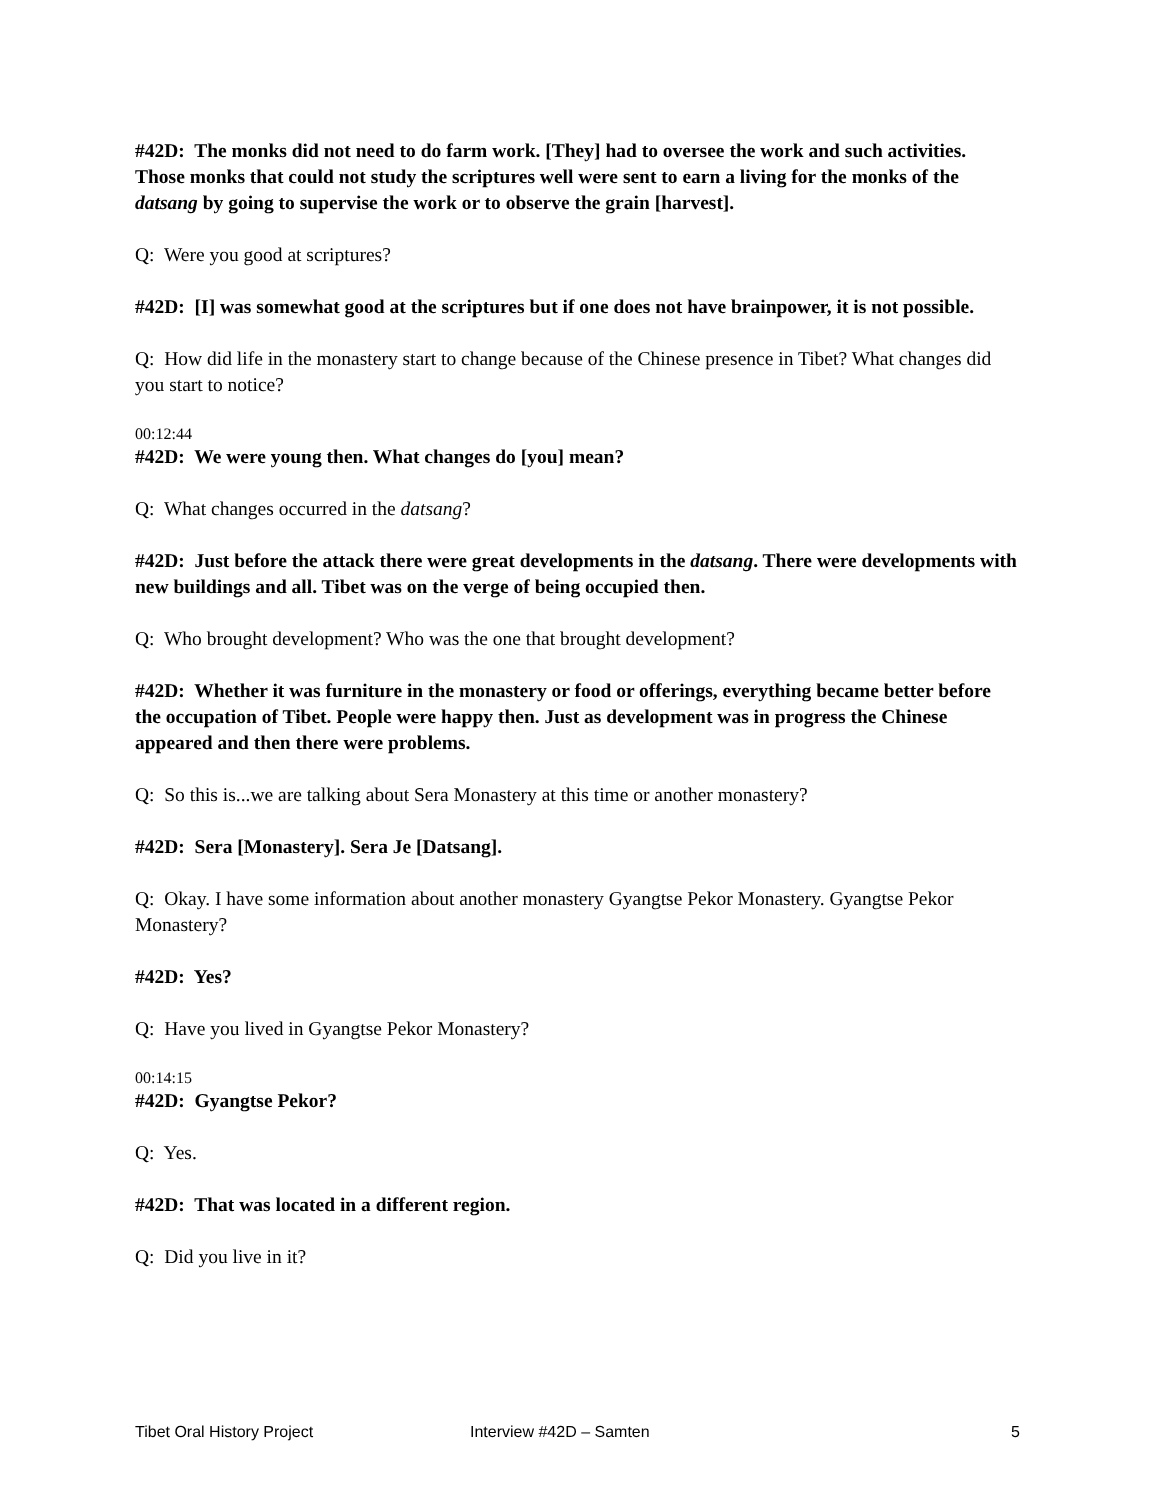#42D: The monks did not need to do farm work. [They] had to oversee the work and such activities. Those monks that could not study the scriptures well were sent to earn a living for the monks of the datsang by going to supervise the work or to observe the grain [harvest].
Q: Were you good at scriptures?
#42D: [I] was somewhat good at the scriptures but if one does not have brainpower, it is not possible.
Q: How did life in the monastery start to change because of the Chinese presence in Tibet? What changes did you start to notice?
00:12:44
#42D: We were young then. What changes do [you] mean?
Q: What changes occurred in the datsang?
#42D: Just before the attack there were great developments in the datsang. There were developments with new buildings and all. Tibet was on the verge of being occupied then.
Q: Who brought development? Who was the one that brought development?
#42D: Whether it was furniture in the monastery or food or offerings, everything became better before the occupation of Tibet. People were happy then. Just as development was in progress the Chinese appeared and then there were problems.
Q: So this is...we are talking about Sera Monastery at this time or another monastery?
#42D: Sera [Monastery]. Sera Je [Datsang].
Q: Okay. I have some information about another monastery Gyangtse Pekor Monastery. Gyangtse Pekor Monastery?
#42D: Yes?
Q: Have you lived in Gyangtse Pekor Monastery?
00:14:15
#42D: Gyangtse Pekor?
Q: Yes.
#42D: That was located in a different region.
Q: Did you live in it?
Tibet Oral History Project Interview #42D – Samten 5